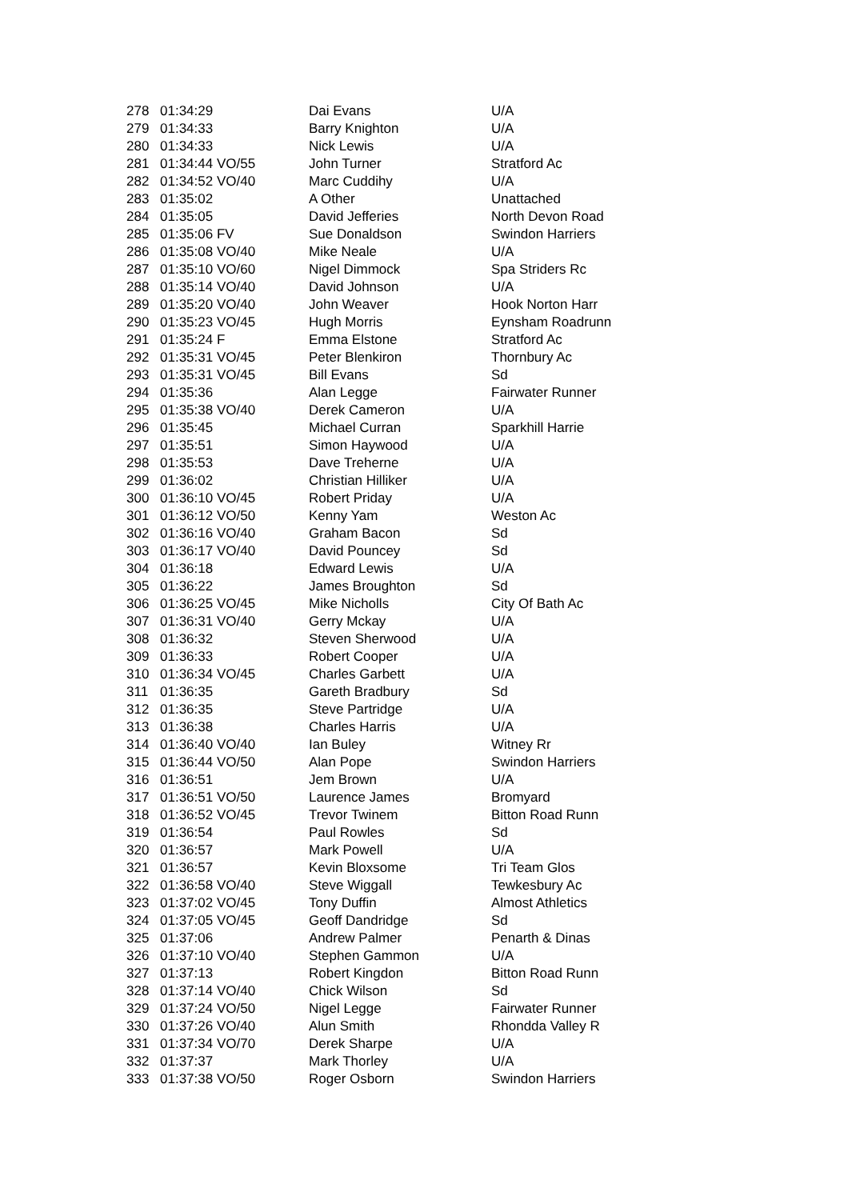| 278 | 01:34:29 | Dai Evans | U/A |
| 279 | 01:34:33 | Barry Knighton | U/A |
| 280 | 01:34:33 | Nick Lewis | U/A |
| 281 | 01:34:44 VO/55 | John Turner | Stratford Ac |
| 282 | 01:34:52 VO/40 | Marc Cuddihy | U/A |
| 283 | 01:35:02 | A Other | Unattached |
| 284 | 01:35:05 | David Jefferies | North Devon Road |
| 285 | 01:35:06 FV | Sue Donaldson | Swindon Harriers |
| 286 | 01:35:08 VO/40 | Mike Neale | U/A |
| 287 | 01:35:10 VO/60 | Nigel Dimmock | Spa Striders Rc |
| 288 | 01:35:14 VO/40 | David Johnson | U/A |
| 289 | 01:35:20 VO/40 | John Weaver | Hook Norton Harr |
| 290 | 01:35:23 VO/45 | Hugh Morris | Eynsham Roadrunn |
| 291 | 01:35:24 F | Emma Elstone | Stratford Ac |
| 292 | 01:35:31 VO/45 | Peter Blenkiron | Thornbury Ac |
| 293 | 01:35:31 VO/45 | Bill Evans | Sd |
| 294 | 01:35:36 | Alan Legge | Fairwater Runner |
| 295 | 01:35:38 VO/40 | Derek Cameron | U/A |
| 296 | 01:35:45 | Michael Curran | Sparkhill Harrie |
| 297 | 01:35:51 | Simon Haywood | U/A |
| 298 | 01:35:53 | Dave Treherne | U/A |
| 299 | 01:36:02 | Christian Hilliker | U/A |
| 300 | 01:36:10 VO/45 | Robert Priday | U/A |
| 301 | 01:36:12 VO/50 | Kenny Yam | Weston Ac |
| 302 | 01:36:16 VO/40 | Graham Bacon | Sd |
| 303 | 01:36:17 VO/40 | David Pouncey | Sd |
| 304 | 01:36:18 | Edward Lewis | U/A |
| 305 | 01:36:22 | James Broughton | Sd |
| 306 | 01:36:25 VO/45 | Mike Nicholls | City Of Bath Ac |
| 307 | 01:36:31 VO/40 | Gerry Mckay | U/A |
| 308 | 01:36:32 | Steven Sherwood | U/A |
| 309 | 01:36:33 | Robert Cooper | U/A |
| 310 | 01:36:34 VO/45 | Charles Garbett | U/A |
| 311 | 01:36:35 | Gareth Bradbury | Sd |
| 312 | 01:36:35 | Steve Partridge | U/A |
| 313 | 01:36:38 | Charles Harris | U/A |
| 314 | 01:36:40 VO/40 | Ian Buley | Witney Rr |
| 315 | 01:36:44 VO/50 | Alan Pope | Swindon Harriers |
| 316 | 01:36:51 | Jem Brown | U/A |
| 317 | 01:36:51 VO/50 | Laurence James | Bromyard |
| 318 | 01:36:52 VO/45 | Trevor Twinem | Bitton Road Runn |
| 319 | 01:36:54 | Paul Rowles | Sd |
| 320 | 01:36:57 | Mark Powell | U/A |
| 321 | 01:36:57 | Kevin Bloxsome | Tri Team Glos |
| 322 | 01:36:58 VO/40 | Steve Wiggall | Tewkesbury Ac |
| 323 | 01:37:02 VO/45 | Tony Duffin | Almost Athletics |
| 324 | 01:37:05 VO/45 | Geoff Dandridge | Sd |
| 325 | 01:37:06 | Andrew Palmer | Penarth & Dinas |
| 326 | 01:37:10 VO/40 | Stephen Gammon | U/A |
| 327 | 01:37:13 | Robert Kingdon | Bitton Road Runn |
| 328 | 01:37:14 VO/40 | Chick Wilson | Sd |
| 329 | 01:37:24 VO/50 | Nigel Legge | Fairwater Runner |
| 330 | 01:37:26 VO/40 | Alun Smith | Rhondda Valley R |
| 331 | 01:37:34 VO/70 | Derek Sharpe | U/A |
| 332 | 01:37:37 | Mark Thorley | U/A |
| 333 | 01:37:38 VO/50 | Roger Osborn | Swindon Harriers |